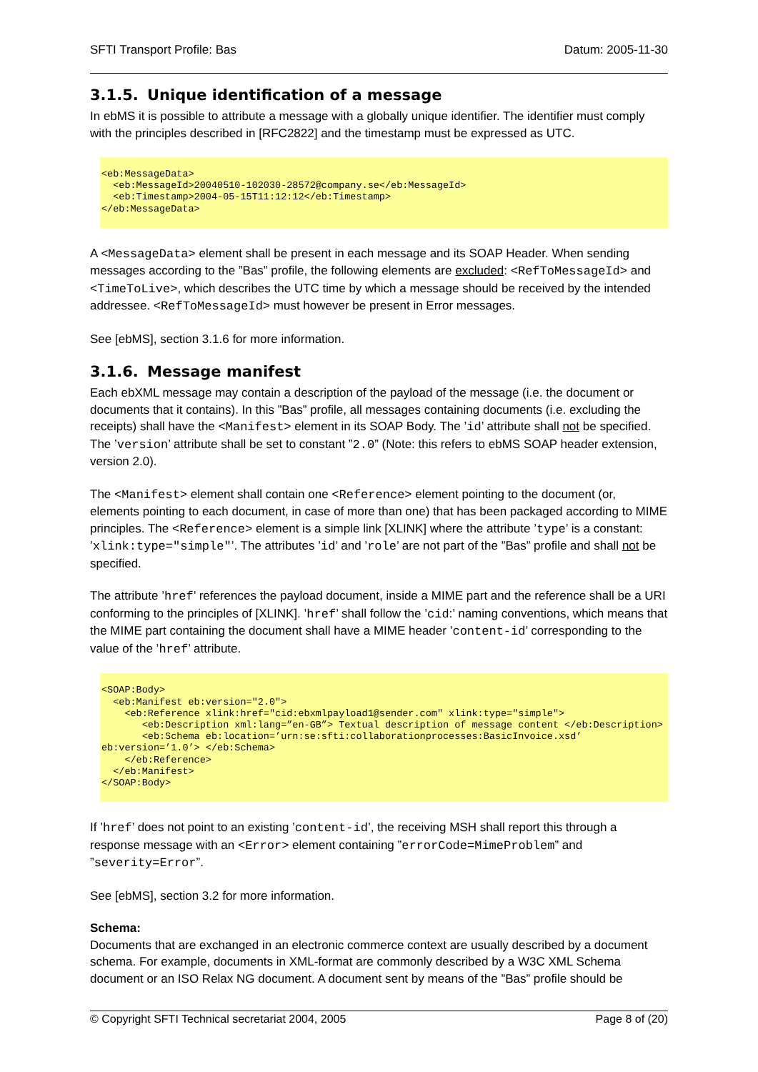SFTI Transport Profile: Bas Datum: 2005-11-30
3.1.5. Unique identification of a message
In ebMS it is possible to attribute a message with a globally unique identifier. The identifier must comply with the principles described in [RFC2822] and the timestamp must be expressed as UTC.
<eb:MessageData>
  <eb:MessageId>20040510-102030-28572@company.se</eb:MessageId>
  <eb:Timestamp>2004-05-15T11:12:12</eb:Timestamp>
</eb:MessageData>
A <MessageData> element shall be present in each message and its SOAP Header. When sending messages according to the ”Bas” profile, the following elements are excluded: <RefToMessageId> and <TimeToLive>, which describes the UTC time by which a message should be received by the intended addressee. <RefToMessageId> must however be present in Error messages.
See [ebMS], section 3.1.6 for more information.
3.1.6. Message manifest
Each ebXML message may contain a description of the payload of the message (i.e. the document or documents that it contains). In this ”Bas” profile, all messages containing documents (i.e. excluding the receipts) shall have the <Manifest> element in its SOAP Body. The ’id’ attribute shall not be specified. The ’version’ attribute shall be set to constant ”2.0” (Note: this refers to ebMS SOAP header extension, version 2.0).
The <Manifest> element shall contain one <Reference> element pointing to the document (or, elements pointing to each document, in case of more than one) that has been packaged according to MIME principles. The <Reference> element is a simple link [XLINK] where the attribute ’type’ is a constant: ’xlink:type="simple"’. The attributes ’id’ and ’role’ are not part of the ”Bas” profile and shall not be specified.
The attribute ’href’ references the payload document, inside a MIME part and the reference shall be a URI conforming to the principles of [XLINK]. ’href’ shall follow the ’cid:’ naming conventions, which means that the MIME part containing the document shall have a MIME header ’content-id’ corresponding to the value of the ’href’ attribute.
<SOAP:Body>
  <eb:Manifest eb:version="2.0">
    <eb:Reference xlink:href="cid:ebxmlpayload1@sender.com" xlink:type="simple">
       <eb:Description xml:lang=”en-GB”> Textual description of message content </eb:Description>
       <eb:Schema eb:location=’urn:se:sfti:collaborationprocesses:BasicInvoice.xsd’
eb:version=’1.0’> </eb:Schema>
    </eb:Reference>
  </eb:Manifest>
</SOAP:Body>
If ’href’ does not point to an existing ’content-id’, the receiving MSH shall report this through a response message with an <Error> element containing ”errorCode=MimeProblem” and ”severity=Error”.
See [ebMS], section 3.2 for more information.
Schema:
Documents that are exchanged in an electronic commerce context are usually described by a document schema. For example, documents in XML-format are commonly described by a W3C XML Schema document or an ISO Relax NG document. A document sent by means of the ”Bas” profile should be
© Copyright SFTI Technical secretariat 2004, 2005 Page 8 of (20)